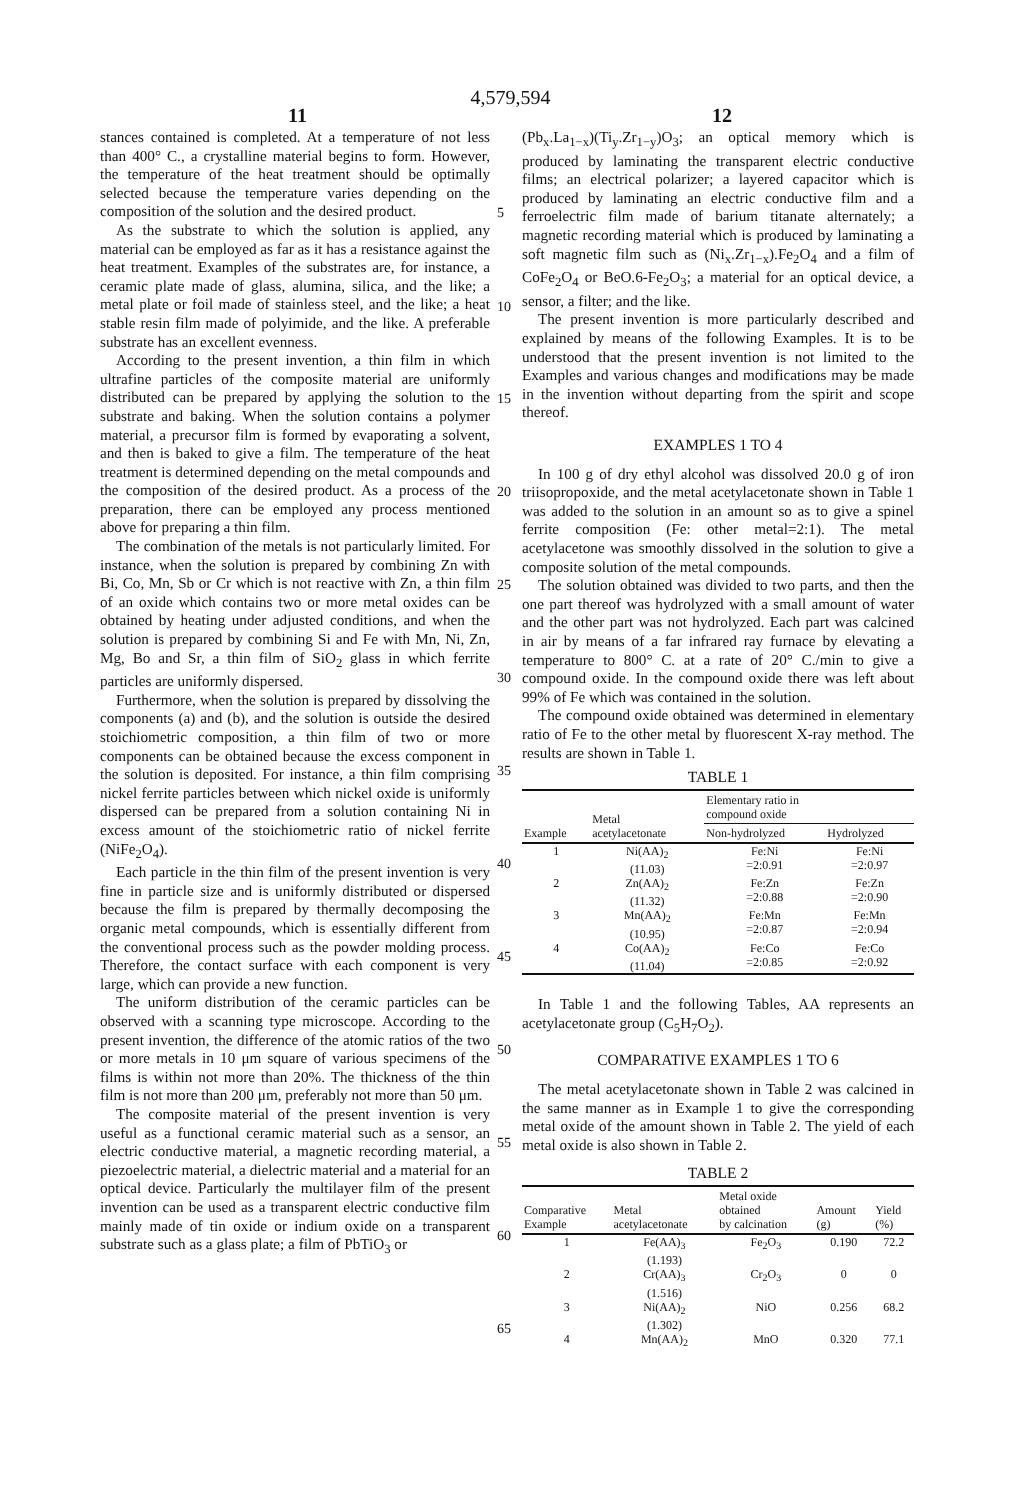4,579,594
11 12
stances contained is completed. At a temperature of not less than 400° C., a crystalline material begins to form. However, the temperature of the heat treatment should be optimally selected because the temperature varies depending on the composition of the solution and the desired product.
As the substrate to which the solution is applied, any material can be employed as far as it has a resistance against the heat treatment. Examples of the substrates are, for instance, a ceramic plate made of glass, alumina, silica, and the like; a metal plate or foil made of stainless steel, and the like; a heat stable resin film made of polyimide, and the like. A preferable substrate has an excellent evenness.
According to the present invention, a thin film in which ultrafine particles of the composite material are uniformly distributed can be prepared by applying the solution to the substrate and baking. When the solution contains a polymer material, a precursor film is formed by evaporating a solvent, and then is baked to give a film. The temperature of the heat treatment is determined depending on the metal compounds and the composition of the desired product. As a process of the preparation, there can be employed any process mentioned above for preparing a thin film.
The combination of the metals is not particularly limited. For instance, when the solution is prepared by combining Zn with Bi, Co, Mn, Sb or Cr which is not reactive with Zn, a thin film of an oxide which contains two or more metal oxides can be obtained by heating under adjusted conditions, and when the solution is prepared by combining Si and Fe with Mn, Ni, Zn, Mg, Bo and Sr, a thin film of SiO<sub>2</sub> glass in which ferrite particles are uniformly dispersed.
Furthermore, when the solution is prepared by dissolving the components (a) and (b), and the solution is outside the desired stoichiometric composition, a thin film of two or more components can be obtained because the excess component in the solution is deposited. For instance, a thin film comprising nickel ferrite particles between which nickel oxide is uniformly dispersed can be prepared from a solution containing Ni in excess amount of the stoichiometric ratio of nickel ferrite (NiFe<sub>2</sub>O<sub>4</sub>).
Each particle in the thin film of the present invention is very fine in particle size and is uniformly distributed or dispersed because the film is prepared by thermally decomposing the organic metal compounds, which is essentially different from the conventional process such as the powder molding process. Therefore, the contact surface with each component is very large, which can provide a new function.
The uniform distribution of the ceramic particles can be observed with a scanning type microscope. According to the present invention, the difference of the atomic ratios of the two or more metals in 10 μm square of various specimens of the films is within not more than 20%. The thickness of the thin film is not more than 200 μm, preferably not more than 50 μm.
The composite material of the present invention is very useful as a functional ceramic material such as a sensor, an electric conductive material, a magnetic recording material, a piezoelectric material, a dielectric material and a material for an optical device. Particularly the multilayer film of the present invention can be used as a transparent electric conductive film mainly made of tin oxide or indium oxide on a transparent substrate such as a glass plate; a film of PbTiO<sub>3</sub> or
5
10
15
20
25
30
35
40
45
50
55
60
65
(Pb<sub>x</sub>.La<sub>1−x</sub>)(Ti<sub>y</sub>.Zr<sub>1−y</sub>)O<sub>3</sub>; an optical memory which is produced by laminating the transparent electric conductive films; an electrical polarizer; a layered capacitor which is produced by laminating an electric conductive film and a ferroelectric film made of barium titanate alternately; a magnetic recording material which is produced by laminating a soft magnetic film such as (Ni<sub>x</sub>.Zr<sub>1−x</sub>).Fe<sub>2</sub>O<sub>4</sub> and a film of CoFe<sub>2</sub>O<sub>4</sub> or BeO.6-Fe<sub>2</sub>O<sub>3</sub>; a material for an optical device, a sensor, a filter; and the like.
The present invention is more particularly described and explained by means of the following Examples. It is to be understood that the present invention is not limited to the Examples and various changes and modifications may be made in the invention without departing from the spirit and scope thereof.
EXAMPLES 1 TO 4
In 100 g of dry ethyl alcohol was dissolved 20.0 g of iron triisopropoxide, and the metal acetylacetonate shown in Table 1 was added to the solution in an amount so as to give a spinel ferrite composition (Fe: other metal=2:1). The metal acetylacetone was smoothly dissolved in the solution to give a composite solution of the metal compounds.
The solution obtained was divided to two parts, and then the one part thereof was hydrolyzed with a small amount of water and the other part was not hydrolyzed. Each part was calcined in air by means of a far infrared ray furnace by elevating a temperature to 800° C. at a rate of 20° C./min to give a compound oxide. In the compound oxide there was left about 99% of Fe which was contained in the solution.
The compound oxide obtained was determined in elementary ratio of Fe to the other metal by fluorescent X-ray method. The results are shown in Table 1.
TABLE 1
| Example | Metal acetylacetonate | Elementary ratio in compound oxide | |
| --- | --- | --- | --- |
| | | Non-hydrolyzed | Hydrolyzed |
| 1 | Ni(AA)<sub>2</sub> (11.03) | Fe:Ni =2:0.91 | Fe:Ni =2:0.97 |
| 2 | Zn(AA)<sub>2</sub> (11.32) | Fe:Zn =2:0.88 | Fe:Zn =2:0.90 |
| 3 | Mn(AA)<sub>2</sub> (10.95) | Fe:Mn =2:0.87 | Fe:Mn =2:0.94 |
| 4 | Co(AA)<sub>2</sub> (11.04) | Fe:Co =2:0.85 | Fe:Co =2:0.92 |
In Table 1 and the following Tables, AA represents an acetylacetonate group (C<sub>5</sub>H<sub>7</sub>O<sub>2</sub>).
COMPARATIVE EXAMPLES 1 TO 6
The metal acetylacetonate shown in Table 2 was calcined in the same manner as in Example 1 to give the corresponding metal oxide of the amount shown in Table 2. The yield of each metal oxide is also shown in Table 2.
TABLE 2
| Comparative Example | Metal acetylacetonate | Metal oxide obtained by calcination | Amount (g) | Yield (%) |
| --- | --- | --- | --- | --- |
| 1 | Fe(AA)<sub>3</sub> (1.193) | Fe<sub>2</sub>O<sub>3</sub> | 0.190 | 72.2 |
| 2 | Cr(AA)<sub>3</sub> (1.516) | Cr<sub>2</sub>O<sub>3</sub> | 0 | 0 |
| 3 | Ni(AA)<sub>2</sub> (1.302) | NiO | 0.256 | 68.2 |
| 4 | Mn(AA)<sub>2</sub> | MnO | 0.320 | 77.1 |